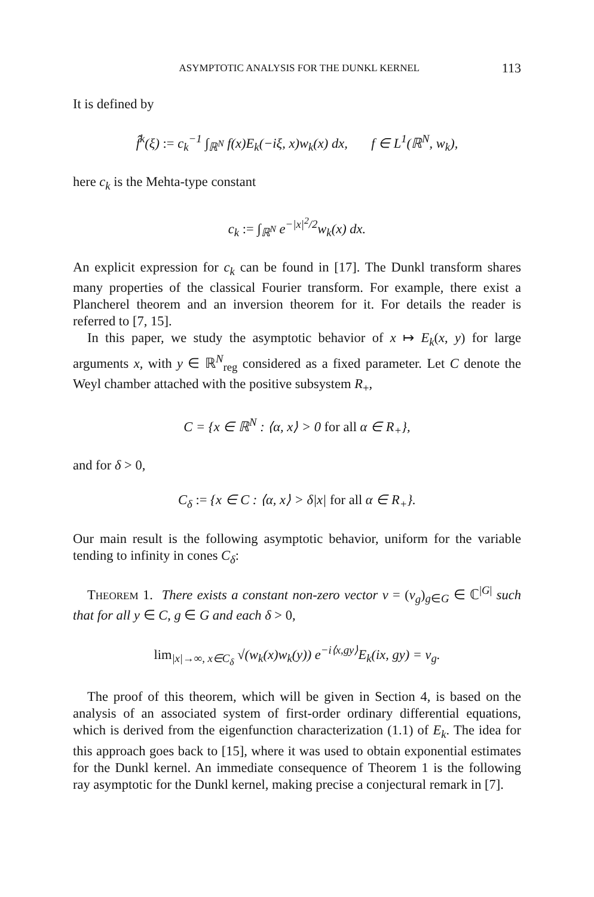ASYMPTOTIC ANALYSIS FOR THE DUNKL KERNEL 113
It is defined by
f̂<sup>k</sup>(ξ) := c<sub>k</sub><sup>−1</sup> ∫<sub>ℝ<sup>N</sup></sub> f(x)E<sub>k</sub>(−iξ, x)w<sub>k</sub>(x) dx, f ∈ L<sup>1</sup>(ℝ<sup>N</sup>, w<sub>k</sub>),
here c<sub>k</sub> is the Mehta-type constant
c<sub>k</sub> := ∫<sub>ℝ<sup>N</sup></sub> e<sup>−|x|<sup>2</sup>/2</sup>w<sub>k</sub>(x) dx.
An explicit expression for c<sub>k</sub> can be found in [17]. The Dunkl transform shares many properties of the classical Fourier transform. For example, there exist a Plancherel theorem and an inversion theorem for it. For details the reader is referred to [7, 15].
In this paper, we study the asymptotic behavior of x ↦ E<sub>k</sub>(x, y) for large arguments x, with y ∈ ℝ<sup>N</sup><sub>reg</sub> considered as a fixed parameter. Let C denote the Weyl chamber attached with the positive subsystem R<sub>+</sub>,
C = {x ∈ ℝ<sup>N</sup> : ⟨α, x⟩ > 0 for all α ∈ R<sub>+</sub>},
and for δ > 0,
C<sub>δ</sub> := {x ∈ C : ⟨α, x⟩ > δ|x| for all α ∈ R<sub>+</sub>}.
Our main result is the following asymptotic behavior, uniform for the variable tending to infinity in cones C<sub>δ</sub>:
THEOREM 1. There exists a constant non-zero vector v = (v<sub>g</sub>)<sub>g∈G</sub> ∈ ℂ<sup>|G|</sup> such that for all y ∈ C, g ∈ G and each δ > 0,
lim<sub>|x|→∞, x∈C<sub>δ</sub></sub> √(w<sub>k</sub>(x)w<sub>k</sub>(y)) e<sup>−i⟨x,gy⟩</sup>E<sub>k</sub>(ix, gy) = v<sub>g</sub>.
The proof of this theorem, which will be given in Section 4, is based on the analysis of an associated system of first-order ordinary differential equations, which is derived from the eigenfunction characterization (1.1) of E<sub>k</sub>. The idea for this approach goes back to [15], where it was used to obtain exponential estimates for the Dunkl kernel. An immediate consequence of Theorem 1 is the following ray asymptotic for the Dunkl kernel, making precise a conjectural remark in [7].